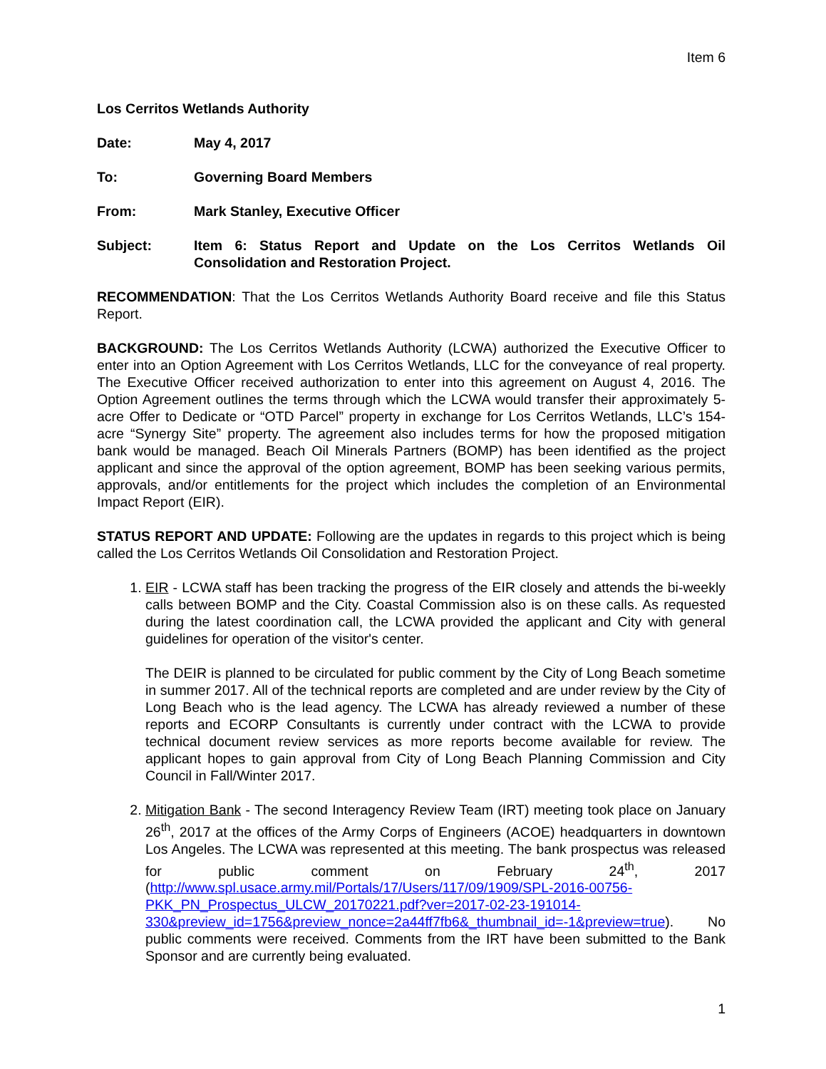Item 6
Los Cerritos Wetlands Authority
Date: May 4, 2017
To: Governing Board Members
From: Mark Stanley, Executive Officer
Subject: Item 6: Status Report and Update on the Los Cerritos Wetlands Oil Consolidation and Restoration Project.
RECOMMENDATION: That the Los Cerritos Wetlands Authority Board receive and file this Status Report.
BACKGROUND: The Los Cerritos Wetlands Authority (LCWA) authorized the Executive Officer to enter into an Option Agreement with Los Cerritos Wetlands, LLC for the conveyance of real property. The Executive Officer received authorization to enter into this agreement on August 4, 2016. The Option Agreement outlines the terms through which the LCWA would transfer their approximately 5-acre Offer to Dedicate or “OTD Parcel” property in exchange for Los Cerritos Wetlands, LLC’s 154-acre “Synergy Site” property. The agreement also includes terms for how the proposed mitigation bank would be managed. Beach Oil Minerals Partners (BOMP) has been identified as the project applicant and since the approval of the option agreement, BOMP has been seeking various permits, approvals, and/or entitlements for the project which includes the completion of an Environmental Impact Report (EIR).
STATUS REPORT AND UPDATE: Following are the updates in regards to this project which is being called the Los Cerritos Wetlands Oil Consolidation and Restoration Project.
1. EIR - LCWA staff has been tracking the progress of the EIR closely and attends the bi-weekly calls between BOMP and the City. Coastal Commission also is on these calls. As requested during the latest coordination call, the LCWA provided the applicant and City with general guidelines for operation of the visitor's center.
The DEIR is planned to be circulated for public comment by the City of Long Beach sometime in summer 2017. All of the technical reports are completed and are under review by the City of Long Beach who is the lead agency. The LCWA has already reviewed a number of these reports and ECORP Consultants is currently under contract with the LCWA to provide technical document review services as more reports become available for review. The applicant hopes to gain approval from City of Long Beach Planning Commission and City Council in Fall/Winter 2017.
2. Mitigation Bank - The second Interagency Review Team (IRT) meeting took place on January 26<sup>th</sup>, 2017 at the offices of the Army Corps of Engineers (ACOE) headquarters in downtown Los Angeles. The LCWA was represented at this meeting. The bank prospectus was released for public comment on February 24<sup>th</sup>, 2017 (http://www.spl.usace.army.mil/Portals/17/Users/117/09/1909/SPL-2016-00756-PKK_PN_Prospectus_ULCW_20170221.pdf?ver=2017-02-23-191014-330&preview_id=1756&preview_nonce=2a44ff7fb6&_thumbnail_id=-1&preview=true). No public comments were received. Comments from the IRT have been submitted to the Bank Sponsor and are currently being evaluated.
1